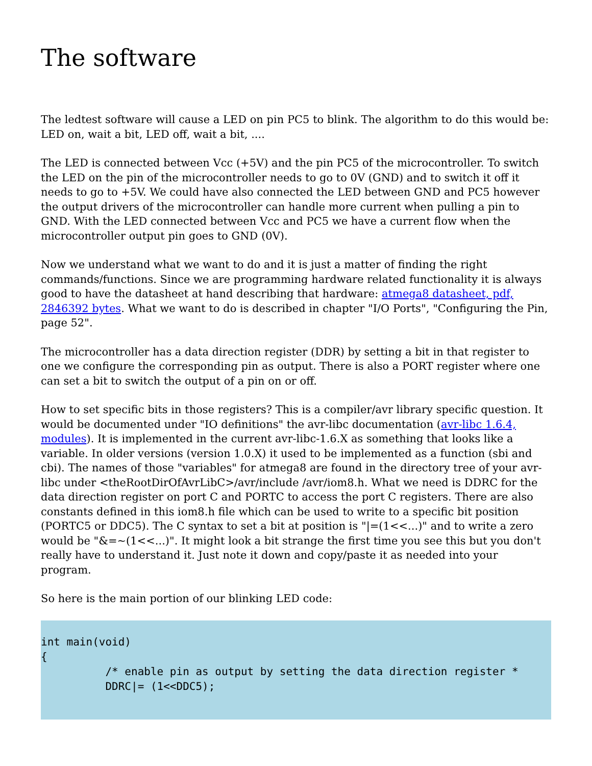The software
The ledtest software will cause a LED on pin PC5 to blink. The algorithm to do this would be: LED on, wait a bit, LED off, wait a bit, ....
The LED is connected between Vcc (+5V) and the pin PC5 of the microcontroller. To switch the LED on the pin of the microcontroller needs to go to 0V (GND) and to switch it off it needs to go to +5V. We could have also connected the LED between GND and PC5 however the output drivers of the microcontroller can handle more current when pulling a pin to GND. With the LED connected between Vcc and PC5 we have a current flow when the microcontroller output pin goes to GND (0V).
Now we understand what we want to do and it is just a matter of finding the right commands/functions. Since we are programming hardware related functionality it is always good to have the datasheet at hand describing that hardware: atmega8 datasheet, pdf, 2846392 bytes. What we want to do is described in chapter "I/O Ports", "Configuring the Pin, page 52".
The microcontroller has a data direction register (DDR) by setting a bit in that register to one we configure the corresponding pin as output. There is also a PORT register where one can set a bit to switch the output of a pin on or off.
How to set specific bits in those registers? This is a compiler/avr library specific question. It would be documented under "IO definitions" the avr-libc documentation (avr-libc 1.6.4, modules). It is implemented in the current avr-libc-1.6.X as something that looks like a variable. In older versions (version 1.0.X) it used to be implemented as a function (sbi and cbi). The names of those "variables" for atmega8 are found in the directory tree of your avr-libc under <theRootDirOfAvrLibC>/avr/include /avr/iom8.h. What we need is DDRC for the data direction register on port C and PORTC to access the port C registers. There are also constants defined in this iom8.h file which can be used to write to a specific bit position (PORTC5 or DDC5). The C syntax to set a bit at position is "|=(1<<...)" and to write a zero would be "&=~(1<<...)". It might look a bit strange the first time you see this but you don't really have to understand it. Just note it down and copy/paste it as needed into your program.
So here is the main portion of our blinking LED code:
int main(void)
{
          /* enable pin as output by setting the data direction register *
          DDRC|= (1<<DDC5);